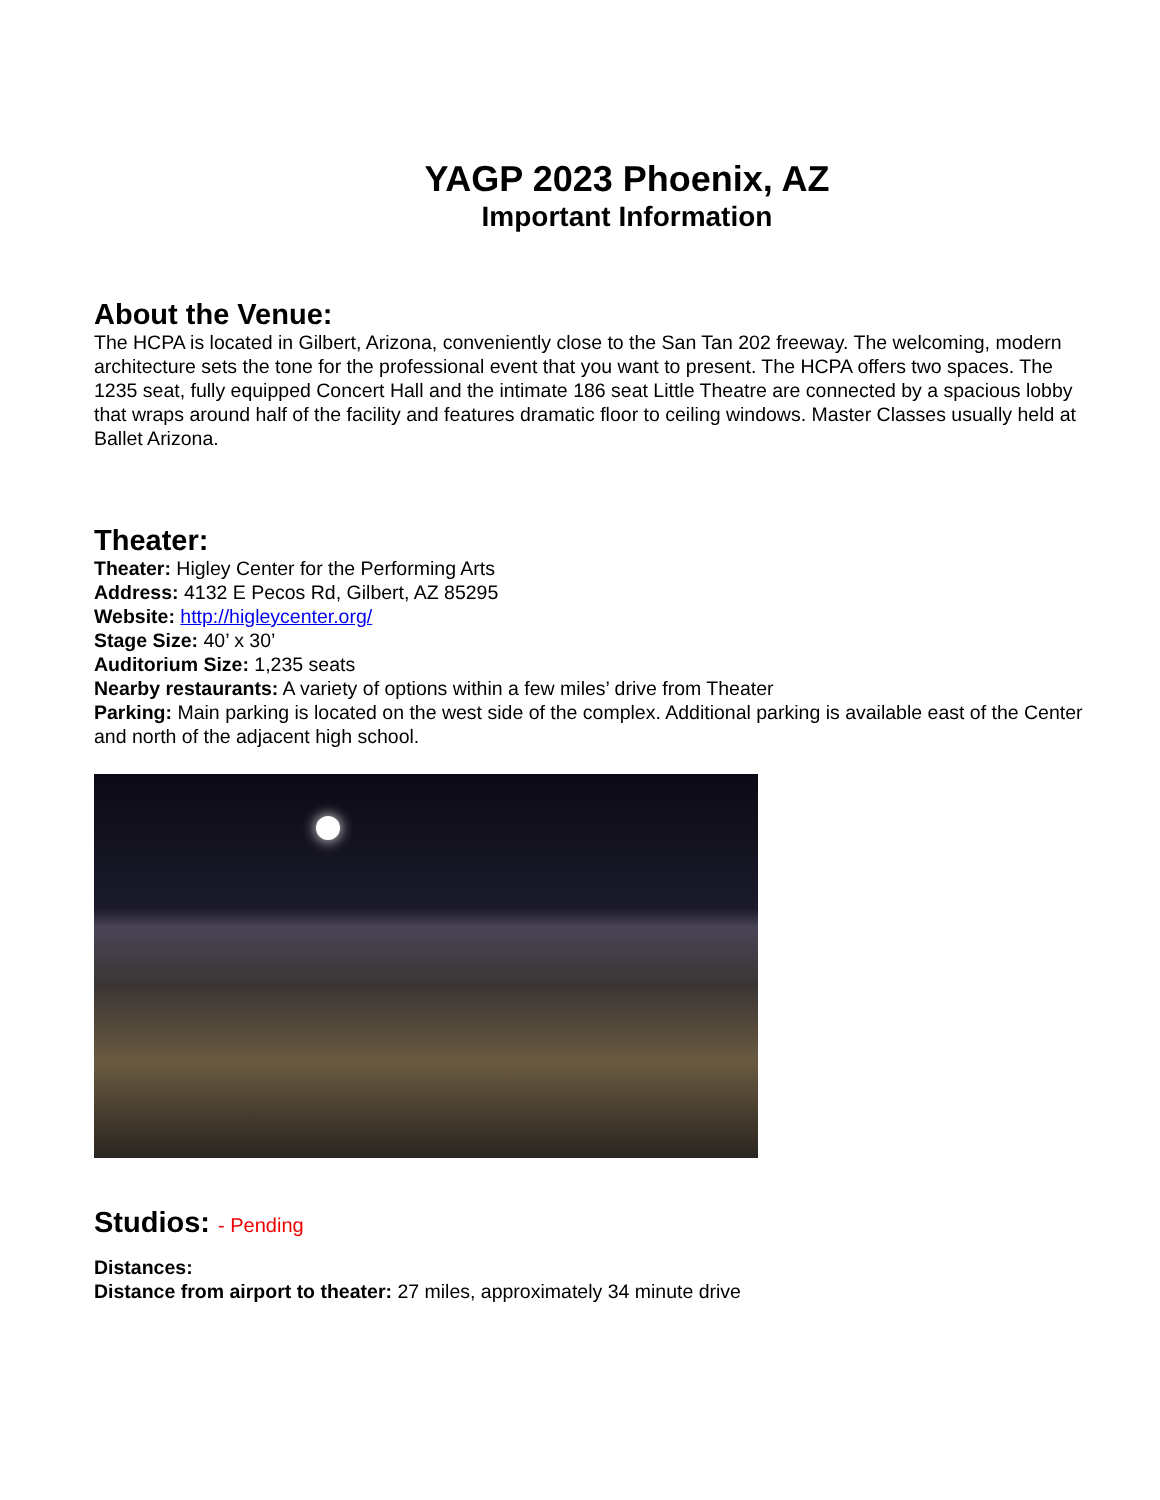YAGP 2023 Phoenix, AZ
Important Information
About the Venue:
The HCPA is located in Gilbert, Arizona, conveniently close to the San Tan 202 freeway. The welcoming, modern architecture sets the tone for the professional event that you want to present. The HCPA offers two spaces. The 1235 seat, fully equipped Concert Hall and the intimate 186 seat Little Theatre are connected by a spacious lobby that wraps around half of the facility and features dramatic floor to ceiling windows. Master Classes usually held at Ballet Arizona.
Theater:
Theater: Higley Center for the Performing Arts
Address: 4132 E Pecos Rd, Gilbert, AZ 85295
Website: http://higleycenter.org/
Stage Size: 40’ x 30’
Auditorium Size: 1,235 seats
Nearby restaurants: A variety of options within a few miles’ drive from Theater
Parking: Main parking is located on the west side of the complex. Additional parking is available east of the Center and north of the adjacent high school.
Studios: - Pending
Distances:
Distance from airport to theater: 27 miles, approximately 34 minute drive